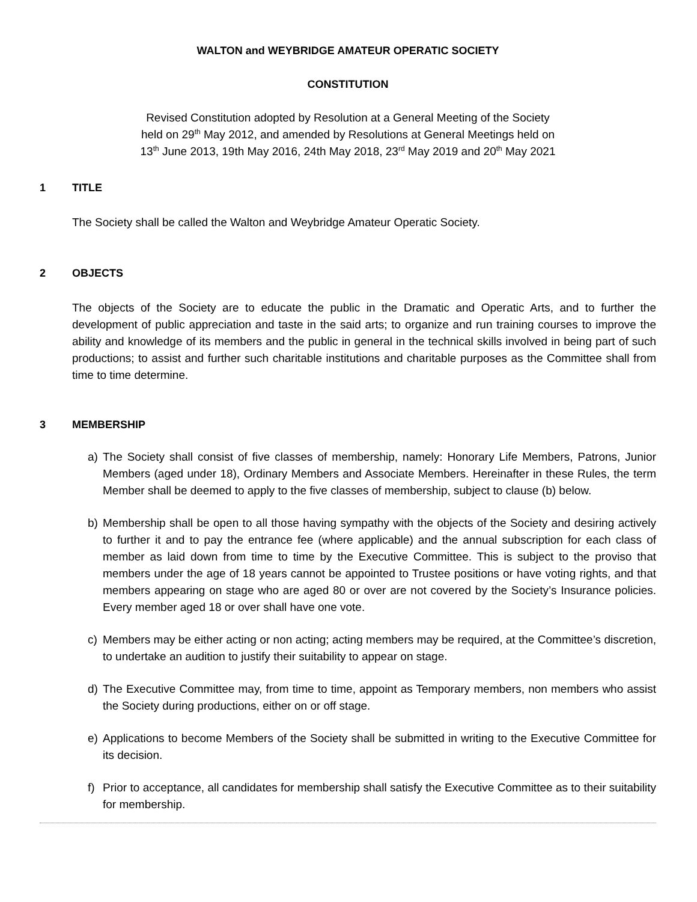WALTON and WEYBRIDGE AMATEUR OPERATIC SOCIETY
CONSTITUTION
Revised Constitution adopted by Resolution at a General Meeting of the Society
held on 29<sup>th</sup> May 2012, and amended by Resolutions at General Meetings held on
13<sup>th</sup> June 2013, 19th May 2016, 24th May 2018, 23<sup>rd</sup> May 2019 and 20<sup>th</sup> May 2021
1 TITLE
The Society shall be called the Walton and Weybridge Amateur Operatic Society.
2 OBJECTS
The objects of the Society are to educate the public in the Dramatic and Operatic Arts, and to further the development of public appreciation and taste in the said arts; to organize and run training courses to improve the ability and knowledge of its members and the public in general in the technical skills involved in being part of such productions; to assist and further such charitable institutions and charitable purposes as the Committee shall from time to time determine.
3 MEMBERSHIP
a) The Society shall consist of five classes of membership, namely: Honorary Life Members, Patrons, Junior Members (aged under 18), Ordinary Members and Associate Members. Hereinafter in these Rules, the term Member shall be deemed to apply to the five classes of membership, subject to clause (b) below.
b) Membership shall be open to all those having sympathy with the objects of the Society and desiring actively to further it and to pay the entrance fee (where applicable) and the annual subscription for each class of member as laid down from time to time by the Executive Committee. This is subject to the proviso that members under the age of 18 years cannot be appointed to Trustee positions or have voting rights, and that members appearing on stage who are aged 80 or over are not covered by the Society’s Insurance policies. Every member aged 18 or over shall have one vote.
c) Members may be either acting or non acting; acting members may be required, at the Committee’s discretion, to undertake an audition to justify their suitability to appear on stage.
d) The Executive Committee may, from time to time, appoint as Temporary members, non members who assist the Society during productions, either on or off stage.
e) Applications to become Members of the Society shall be submitted in writing to the Executive Committee for its decision.
f) Prior to acceptance, all candidates for membership shall satisfy the Executive Committee as to their suitability for membership.